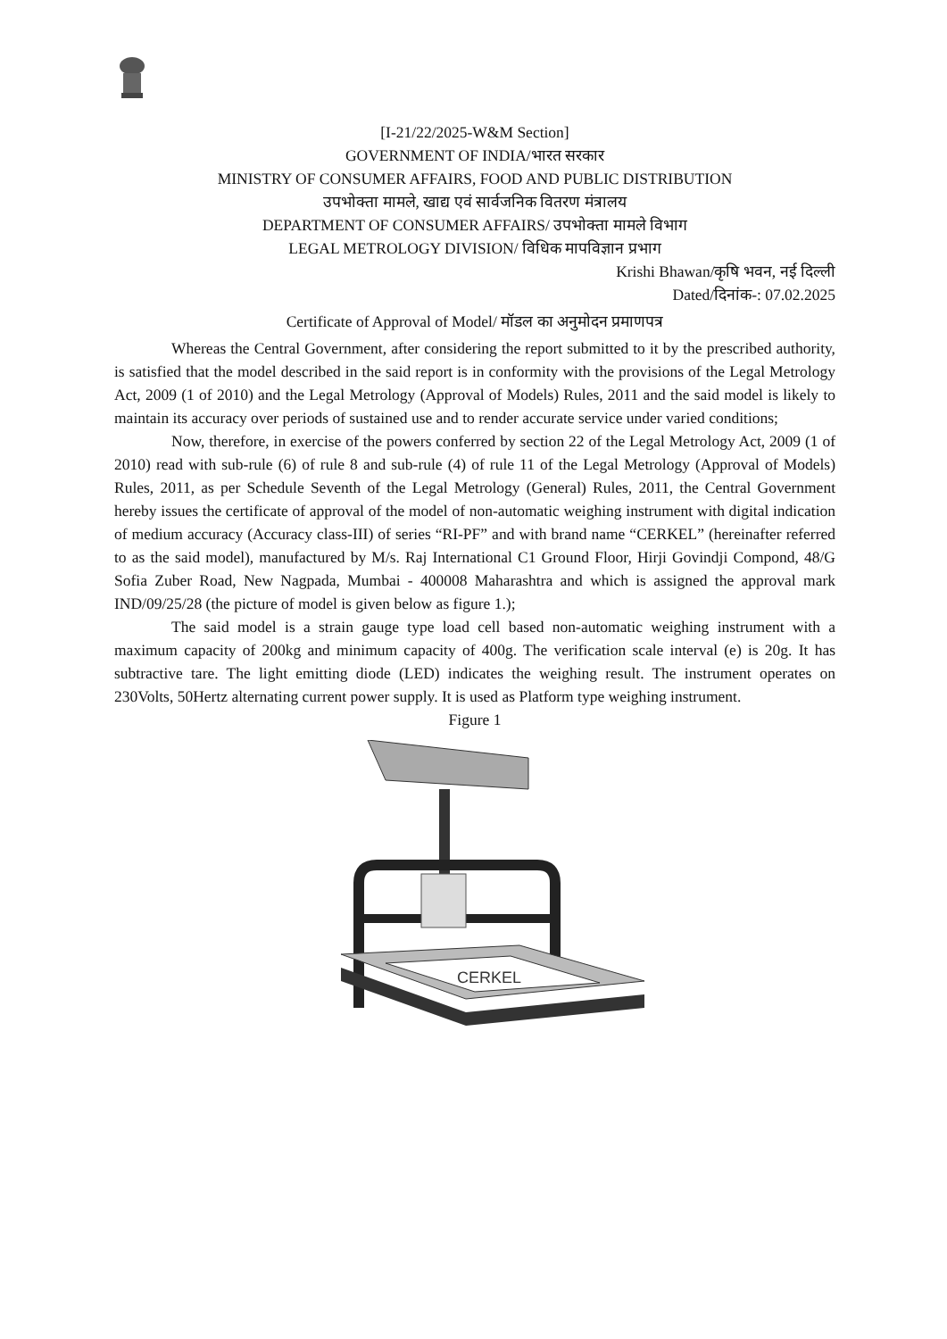[I-21/22/2025-W&M Section]
GOVERNMENT OF INDIA/भारत सरकार
MINISTRY OF CONSUMER AFFAIRS, FOOD AND PUBLIC DISTRIBUTION
उपभोक्ता मामले, खाद्य एवं सार्वजनिक वितरण मंत्रालय
DEPARTMENT OF CONSUMER AFFAIRS/ उपभोक्ता मामले विभाग
LEGAL METROLOGY DIVISION/ विधिक मापविज्ञान प्रभाग
Krishi Bhawan/कृषि भवन, नई दिल्ली
Dated/दिनांक-: 07.02.2025
Certificate of Approval of Model/ मॉडल का अनुमोदन प्रमाणपत्र
Whereas the Central Government, after considering the report submitted to it by the prescribed authority, is satisfied that the model described in the said report is in conformity with the provisions of the Legal Metrology Act, 2009 (1 of 2010) and the Legal Metrology (Approval of Models) Rules, 2011 and the said model is likely to maintain its accuracy over periods of sustained use and to render accurate service under varied conditions;
Now, therefore, in exercise of the powers conferred by section 22 of the Legal Metrology Act, 2009 (1 of 2010) read with sub-rule (6) of rule 8 and sub-rule (4) of rule 11 of the Legal Metrology (Approval of Models) Rules, 2011, as per Schedule Seventh of the Legal Metrology (General) Rules, 2011, the Central Government hereby issues the certificate of approval of the model of non-automatic weighing instrument with digital indication of medium accuracy (Accuracy class-III) of series “RI-PF” and with brand name “CERKEL” (hereinafter referred to as the said model), manufactured by M/s. Raj International C1 Ground Floor, Hirji Govindji Compond, 48/G Sofia Zuber Road, New Nagpada, Mumbai - 400008 Maharashtra and which is assigned the approval mark IND/09/25/28 (the picture of model is given below as figure 1.);
The said model is a strain gauge type load cell based non-automatic weighing instrument with a maximum capacity of 200kg and minimum capacity of 400g. The verification scale interval (e) is 20g. It has subtractive tare. The light emitting diode (LED) indicates the weighing result. The instrument operates on 230Volts, 50Hertz alternating current power supply. It is used as Platform type weighing instrument.
Figure 1
CERKEL